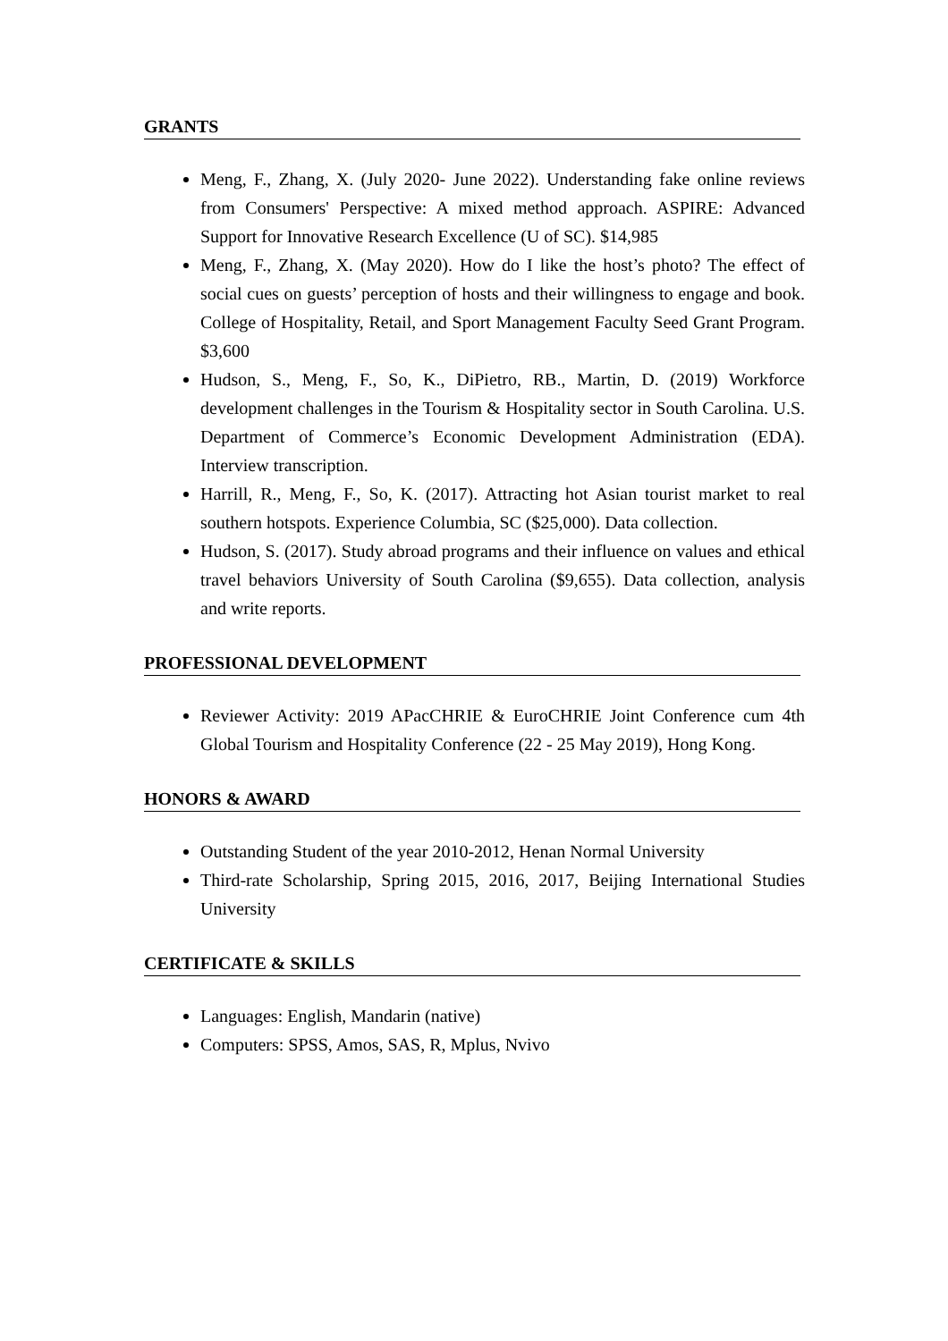GRANTS
Meng, F., Zhang, X. (July 2020- June 2022). Understanding fake online reviews from Consumers' Perspective: A mixed method approach. ASPIRE: Advanced Support for Innovative Research Excellence (U of SC). $14,985
Meng, F., Zhang, X. (May 2020). How do I like the host’s photo? The effect of social cues on guests’ perception of hosts and their willingness to engage and book. College of Hospitality, Retail, and Sport Management Faculty Seed Grant Program. $3,600
Hudson, S., Meng, F., So, K., DiPietro, RB., Martin, D. (2019) Workforce development challenges in the Tourism & Hospitality sector in South Carolina. U.S. Department of Commerce’s Economic Development Administration (EDA). Interview transcription.
Harrill, R., Meng, F., So, K. (2017). Attracting hot Asian tourist market to real southern hotspots. Experience Columbia, SC ($25,000). Data collection.
Hudson, S. (2017). Study abroad programs and their influence on values and ethical travel behaviors University of South Carolina ($9,655). Data collection, analysis and write reports.
PROFESSIONAL DEVELOPMENT
Reviewer Activity: 2019 APacCHRIE & EuroCHRIE Joint Conference cum 4th Global Tourism and Hospitality Conference (22 - 25 May 2019), Hong Kong.
HONORS & AWARD
Outstanding Student of the year 2010-2012, Henan Normal University
Third-rate Scholarship, Spring 2015, 2016, 2017, Beijing International Studies University
CERTIFICATE & SKILLS
Languages: English, Mandarin (native)
Computers: SPSS, Amos, SAS, R, Mplus, Nvivo